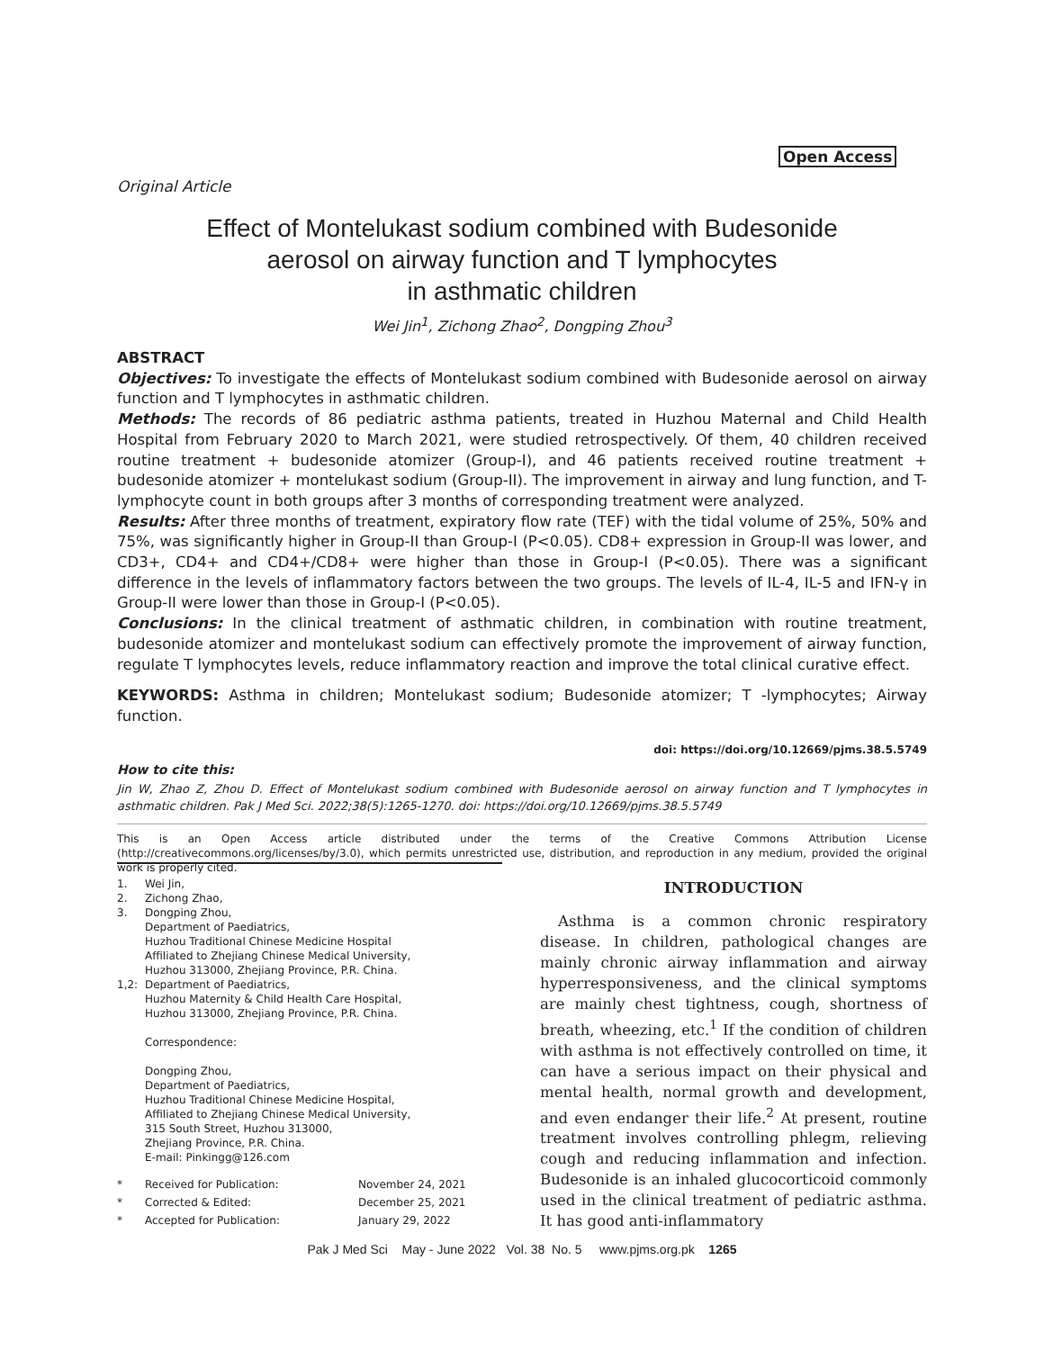Open Access
Original Article
Effect of Montelukast sodium combined with Budesonide
aerosol on airway function and T lymphocytes
in asthmatic children
Wei Jin<sup>1</sup>, Zichong Zhao<sup>2</sup>, Dongping Zhou<sup>3</sup>
ABSTRACT
Objectives: To investigate the effects of Montelukast sodium combined with Budesonide aerosol on airway function and T lymphocytes in asthmatic children.
Methods: The records of 86 pediatric asthma patients, treated in Huzhou Maternal and Child Health Hospital from February 2020 to March 2021, were studied retrospectively. Of them, 40 children received routine treatment + budesonide atomizer (Group-I), and 46 patients received routine treatment + budesonide atomizer + montelukast sodium (Group-II). The improvement in airway and lung function, and T-lymphocyte count in both groups after 3 months of corresponding treatment were analyzed.
Results: After three months of treatment, expiratory flow rate (TEF) with the tidal volume of 25%, 50% and 75%, was significantly higher in Group-II than Group-I (P<0.05). CD8+ expression in Group-II was lower, and CD3+, CD4+ and CD4+/CD8+ were higher than those in Group-I (P<0.05). There was a significant difference in the levels of inflammatory factors between the two groups. The levels of IL-4, IL-5 and IFN-γ in Group-II were lower than those in Group-I (P<0.05).
Conclusions: In the clinical treatment of asthmatic children, in combination with routine treatment, budesonide atomizer and montelukast sodium can effectively promote the improvement of airway function, regulate T lymphocytes levels, reduce inflammatory reaction and improve the total clinical curative effect.
KEYWORDS: Asthma in children; Montelukast sodium; Budesonide atomizer; T -lymphocytes; Airway function.
doi: https://doi.org/10.12669/pjms.38.5.5749
How to cite this:
Jin W, Zhao Z, Zhou D. Effect of Montelukast sodium combined with Budesonide aerosol on airway function and T lymphocytes in asthmatic children. Pak J Med Sci. 2022;38(5):1265-1270. doi: https://doi.org/10.12669/pjms.38.5.5749
This is an Open Access article distributed under the terms of the Creative Commons Attribution License (http://creativecommons.org/licenses/by/3.0), which permits unrestricted use, distribution, and reproduction in any medium, provided the original work is properly cited.
1. Wei Jin,
2. Zichong Zhao,
3. Dongping Zhou,
Department of Paediatrics,
Huzhou Traditional Chinese Medicine Hospital
Affiliated to Zhejiang Chinese Medical University,
Huzhou 313000, Zhejiang Province, P.R. China.
1,2: Department of Paediatrics,
Huzhou Maternity & Child Health Care Hospital,
Huzhou 313000, Zhejiang Province, P.R. China.
Correspondence:
Dongping Zhou,
Department of Paediatrics,
Huzhou Traditional Chinese Medicine Hospital,
Affiliated to Zhejiang Chinese Medical University,
315 South Street, Huzhou 313000,
Zhejiang Province, P.R. China.
E-mail: Pinkingg@126.com
* Received for Publication: November 24, 2021
* Corrected & Edited: December 25, 2021
* Accepted for Publication: January 29, 2022
INTRODUCTION
Asthma is a common chronic respiratory disease. In children, pathological changes are mainly chronic airway inflammation and airway hyperresponsiveness, and the clinical symptoms are mainly chest tightness, cough, shortness of breath, wheezing, etc.<sup>1</sup> If the condition of children with asthma is not effectively controlled on time, it can have a serious impact on their physical and mental health, normal growth and development, and even endanger their life.<sup>2</sup> At present, routine treatment involves controlling phlegm, relieving cough and reducing inflammation and infection. Budesonide is an inhaled glucocorticoid commonly used in the clinical treatment of pediatric asthma. It has good anti-inflammatory
Pak J Med Sci May - June 2022 Vol. 38 No. 5 www.pjms.org.pk 1265